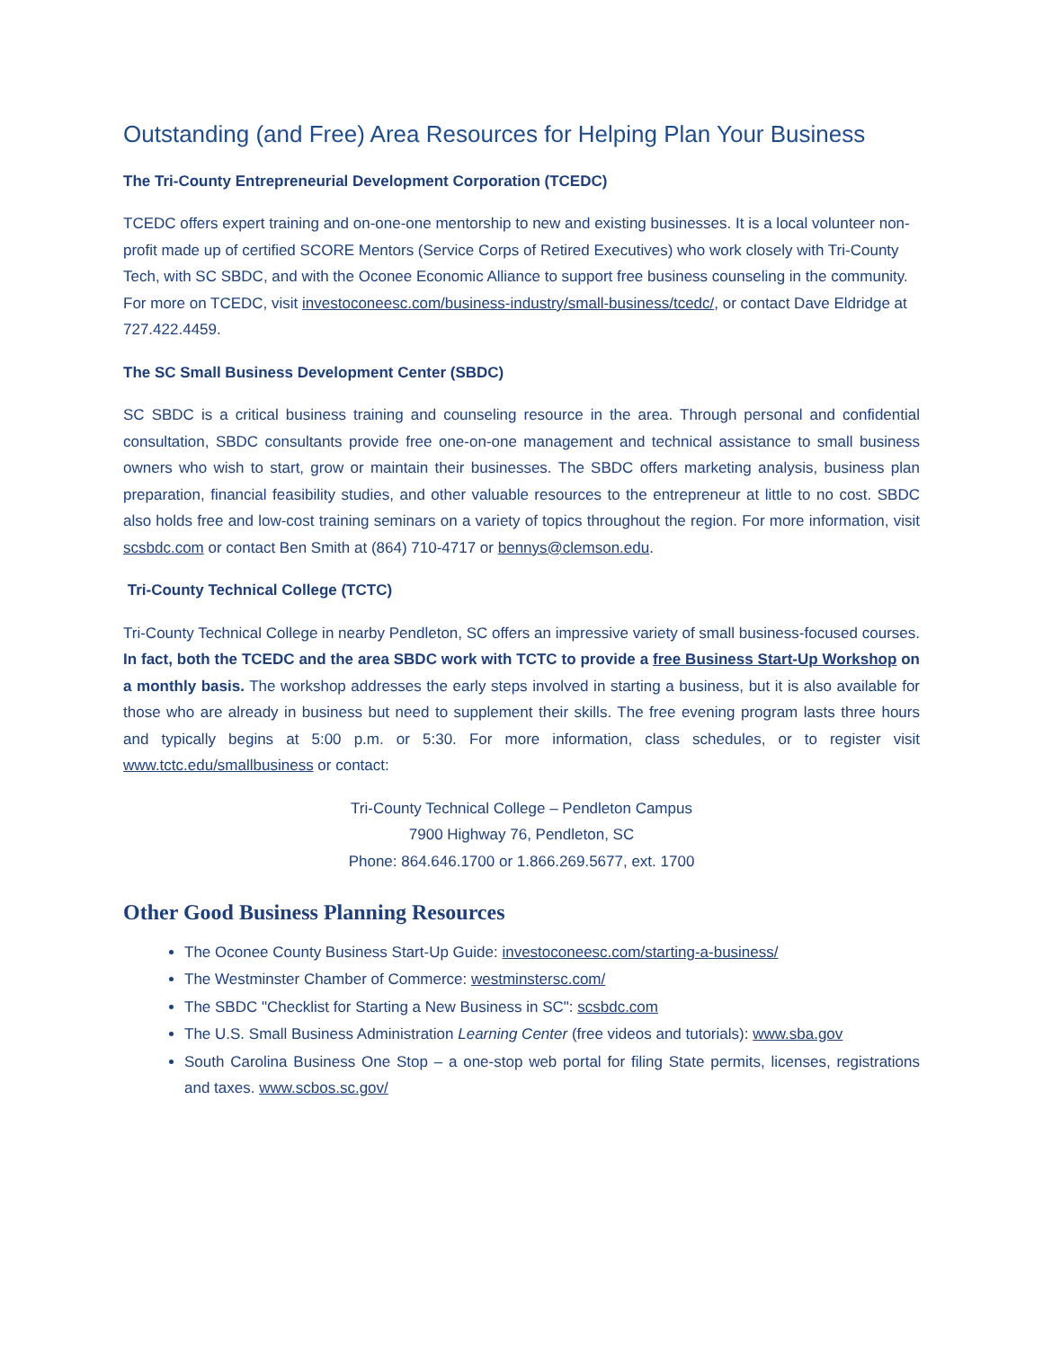Outstanding (and Free) Area Resources for Helping Plan Your Business
The Tri-County Entrepreneurial Development Corporation (TCEDC)
TCEDC offers expert training and on-one-one mentorship to new and existing businesses. It is a local volunteer non-profit made up of certified SCORE Mentors (Service Corps of Retired Executives) who work closely with Tri-County Tech, with SC SBDC, and with the Oconee Economic Alliance to support free business counseling in the community. For more on TCEDC, visit investoconeesc.com/business-industry/small-business/tcedc/, or contact Dave Eldridge at 727.422.4459.
The SC Small Business Development Center (SBDC)
SC SBDC is a critical business training and counseling resource in the area. Through personal and confidential consultation, SBDC consultants provide free one-on-one management and technical assistance to small business owners who wish to start, grow or maintain their businesses. The SBDC offers marketing analysis, business plan preparation, financial feasibility studies, and other valuable resources to the entrepreneur at little to no cost. SBDC also holds free and low-cost training seminars on a variety of topics throughout the region. For more information, visit scsbdc.com or contact Ben Smith at (864) 710-4717 or bennys@clemson.edu.
Tri-County Technical College (TCTC)
Tri-County Technical College in nearby Pendleton, SC offers an impressive variety of small business-focused courses. In fact, both the TCEDC and the area SBDC work with TCTC to provide a free Business Start-Up Workshop on a monthly basis. The workshop addresses the early steps involved in starting a business, but it is also available for those who are already in business but need to supplement their skills. The free evening program lasts three hours and typically begins at 5:00 p.m. or 5:30. For more information, class schedules, or to register visit www.tctc.edu/smallbusiness or contact:
Tri-County Technical College – Pendleton Campus
7900 Highway 76, Pendleton, SC
Phone: 864.646.1700 or 1.866.269.5677, ext. 1700
Other Good Business Planning Resources
The Oconee County Business Start-Up Guide: investoconeesc.com/starting-a-business/
The Westminster Chamber of Commerce: westminstersc.com/
The SBDC "Checklist for Starting a New Business in SC": scsbdc.com
The U.S. Small Business Administration Learning Center (free videos and tutorials): www.sba.gov
South Carolina Business One Stop – a one-stop web portal for filing State permits, licenses, registrations and taxes. www.scbos.sc.gov/